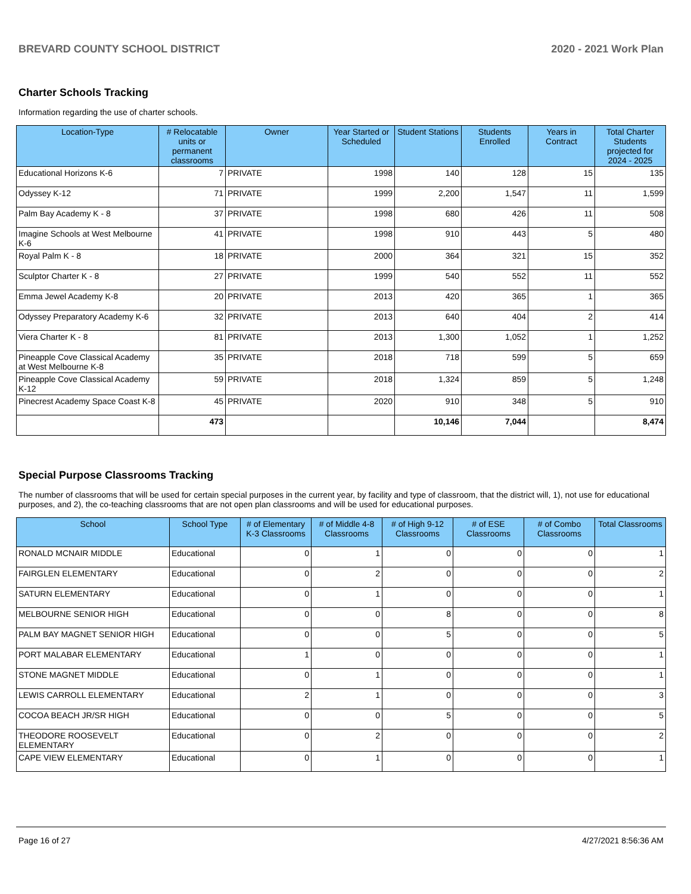BREVARD COUNTY SCHOOL DISTRICT 2020 - 2021 Work Plan
Charter Schools Tracking
Information regarding the use of charter schools.
| Location-Type | # Relocatable units or permanent classrooms | Owner | Year Started or Scheduled | Student Stations | Students Enrolled | Years in Contract | Total Charter Students projected for 2024 - 2025 |
| --- | --- | --- | --- | --- | --- | --- | --- |
| Educational Horizons K-6 | 7 | PRIVATE | 1998 | 140 | 128 | 15 | 135 |
| Odyssey K-12 | 71 | PRIVATE | 1999 | 2,200 | 1,547 | 11 | 1,599 |
| Palm Bay Academy K - 8 | 37 | PRIVATE | 1998 | 680 | 426 | 11 | 508 |
| Imagine Schools at West Melbourne K-6 | 41 | PRIVATE | 1998 | 910 | 443 | 5 | 480 |
| Royal Palm K - 8 | 18 | PRIVATE | 2000 | 364 | 321 | 15 | 352 |
| Sculptor Charter K - 8 | 27 | PRIVATE | 1999 | 540 | 552 | 11 | 552 |
| Emma Jewel Academy K-8 | 20 | PRIVATE | 2013 | 420 | 365 | 1 | 365 |
| Odyssey Preparatory Academy K-6 | 32 | PRIVATE | 2013 | 640 | 404 | 2 | 414 |
| Viera Charter K - 8 | 81 | PRIVATE | 2013 | 1,300 | 1,052 | 1 | 1,252 |
| Pineapple Cove Classical Academy at West Melbourne K-8 | 35 | PRIVATE | 2018 | 718 | 599 | 5 | 659 |
| Pineapple Cove Classical Academy K-12 | 59 | PRIVATE | 2018 | 1,324 | 859 | 5 | 1,248 |
| Pinecrest Academy Space Coast K-8 | 45 | PRIVATE | 2020 | 910 | 348 | 5 | 910 |
| | 473 | | | 10,146 | 7,044 | | 8,474 |
Special Purpose Classrooms Tracking
The number of classrooms that will be used for certain special purposes in the current year, by facility and type of classroom, that the district will, 1), not use for educational purposes, and 2), the co-teaching classrooms that are not open plan classrooms and will be used for educational purposes.
| School | School Type | # of Elementary K-3 Classrooms | # of Middle 4-8 Classrooms | # of High 9-12 Classrooms | # of ESE Classrooms | # of Combo Classrooms | Total Classrooms |
| --- | --- | --- | --- | --- | --- | --- | --- |
| RONALD MCNAIR MIDDLE | Educational | 0 | 1 | 0 | 0 | 0 | 1 |
| FAIRGLEN ELEMENTARY | Educational | 0 | 2 | 0 | 0 | 0 | 2 |
| SATURN ELEMENTARY | Educational | 0 | 1 | 0 | 0 | 0 | 1 |
| MELBOURNE SENIOR HIGH | Educational | 0 | 0 | 8 | 0 | 0 | 8 |
| PALM BAY MAGNET SENIOR HIGH | Educational | 0 | 0 | 5 | 0 | 0 | 5 |
| PORT MALABAR ELEMENTARY | Educational | 1 | 0 | 0 | 0 | 0 | 1 |
| STONE MAGNET MIDDLE | Educational | 0 | 1 | 0 | 0 | 0 | 1 |
| LEWIS CARROLL ELEMENTARY | Educational | 2 | 1 | 0 | 0 | 0 | 3 |
| COCOA BEACH JR/SR HIGH | Educational | 0 | 0 | 5 | 0 | 0 | 5 |
| THEODORE ROOSEVELT ELEMENTARY | Educational | 0 | 2 | 0 | 0 | 0 | 2 |
| CAPE VIEW ELEMENTARY | Educational | 0 | 1 | 0 | 0 | 0 | 1 |
Page 16 of 27 4/27/2021 8:56:36 AM